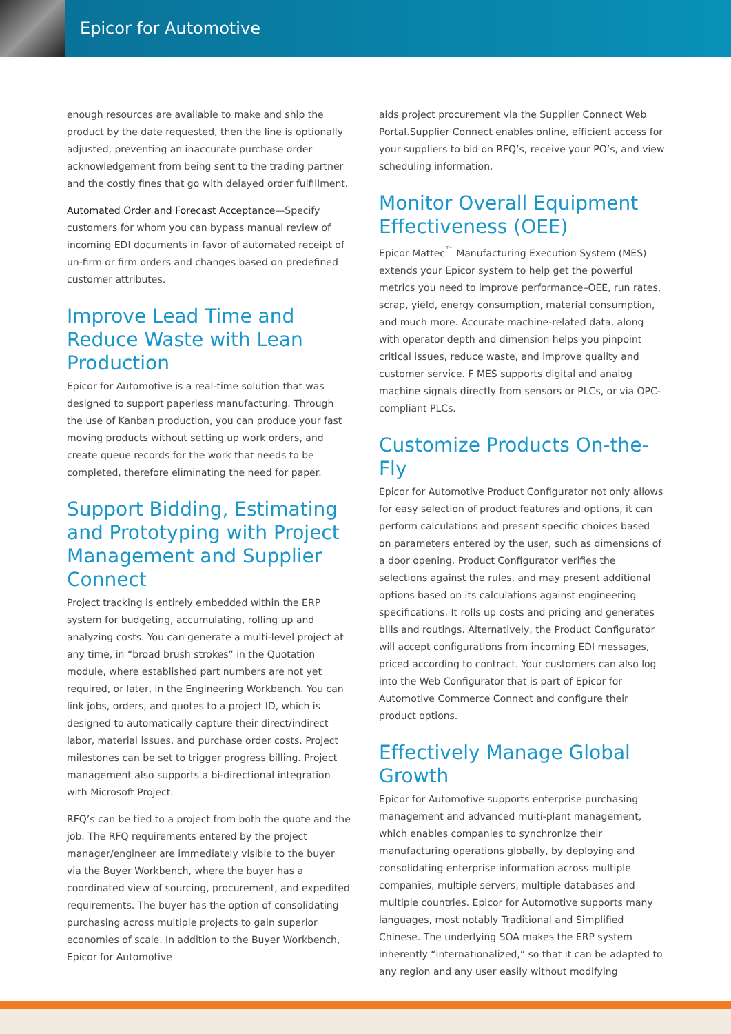Epicor for Automotive
enough resources are available to make and ship the product by the date requested, then the line is optionally adjusted, preventing an inaccurate purchase order acknowledgement from being sent to the trading partner and the costly fines that go with delayed order fulfillment.
Automated Order and Forecast Acceptance—Specify customers for whom you can bypass manual review of incoming EDI documents in favor of automated receipt of un-firm or firm orders and changes based on predefined customer attributes.
Improve Lead Time and Reduce Waste with Lean Production
Epicor for Automotive is a real-time solution that was designed to support paperless manufacturing. Through the use of Kanban production, you can produce your fast moving products without setting up work orders, and create queue records for the work that needs to be completed, therefore eliminating the need for paper.
Support Bidding, Estimating and Prototyping with Project Management and Supplier Connect
Project tracking is entirely embedded within the ERP system for budgeting, accumulating, rolling up and analyzing costs. You can generate a multi-level project at any time, in “broad brush strokes” in the Quotation module, where established part numbers are not yet required, or later, in the Engineering Workbench. You can link jobs, orders, and quotes to a project ID, which is designed to automatically capture their direct/indirect labor, material issues, and purchase order costs. Project milestones can be set to trigger progress billing. Project management also supports a bi-directional integration with Microsoft Project.
RFQ’s can be tied to a project from both the quote and the job. The RFQ requirements entered by the project manager/engineer are immediately visible to the buyer via the Buyer Workbench, where the buyer has a coordinated view of sourcing, procurement, and expedited requirements. The buyer has the option of consolidating purchasing across multiple projects to gain superior economies of scale. In addition to the Buyer Workbench, Epicor for Automotive
aids project procurement via the Supplier Connect Web Portal.Supplier Connect enables online, efficient access for your suppliers to bid on RFQ’s, receive your PO’s, and view scheduling information.
Monitor Overall Equipment Effectiveness (OEE)
Epicor Mattec<sup>™</sup> Manufacturing Execution System (MES) extends your Epicor system to help get the powerful metrics you need to improve performance–OEE, run rates, scrap, yield, energy consumption, material consumption, and much more. Accurate machine-related data, along with operator depth and dimension helps you pinpoint critical issues, reduce waste, and improve quality and customer service. F MES supports digital and analog machine signals directly from sensors or PLCs, or via OPC-compliant PLCs.
Customize Products On-the-Fly
Epicor for Automotive Product Configurator not only allows for easy selection of product features and options, it can perform calculations and present specific choices based on parameters entered by the user, such as dimensions of a door opening. Product Configurator verifies the selections against the rules, and may present additional options based on its calculations against engineering specifications. It rolls up costs and pricing and generates bills and routings. Alternatively, the Product Configurator will accept configurations from incoming EDI messages, priced according to contract. Your customers can also log into the Web Configurator that is part of Epicor for Automotive Commerce Connect and configure their product options.
Effectively Manage Global Growth
Epicor for Automotive supports enterprise purchasing management and advanced multi-plant management, which enables companies to synchronize their manufacturing operations globally, by deploying and consolidating enterprise information across multiple companies, multiple servers, multiple databases and multiple countries. Epicor for Automotive supports many languages, most notably Traditional and Simplified Chinese. The underlying SOA makes the ERP system inherently “internationalized,” so that it can be adapted to any region and any user easily without modifying